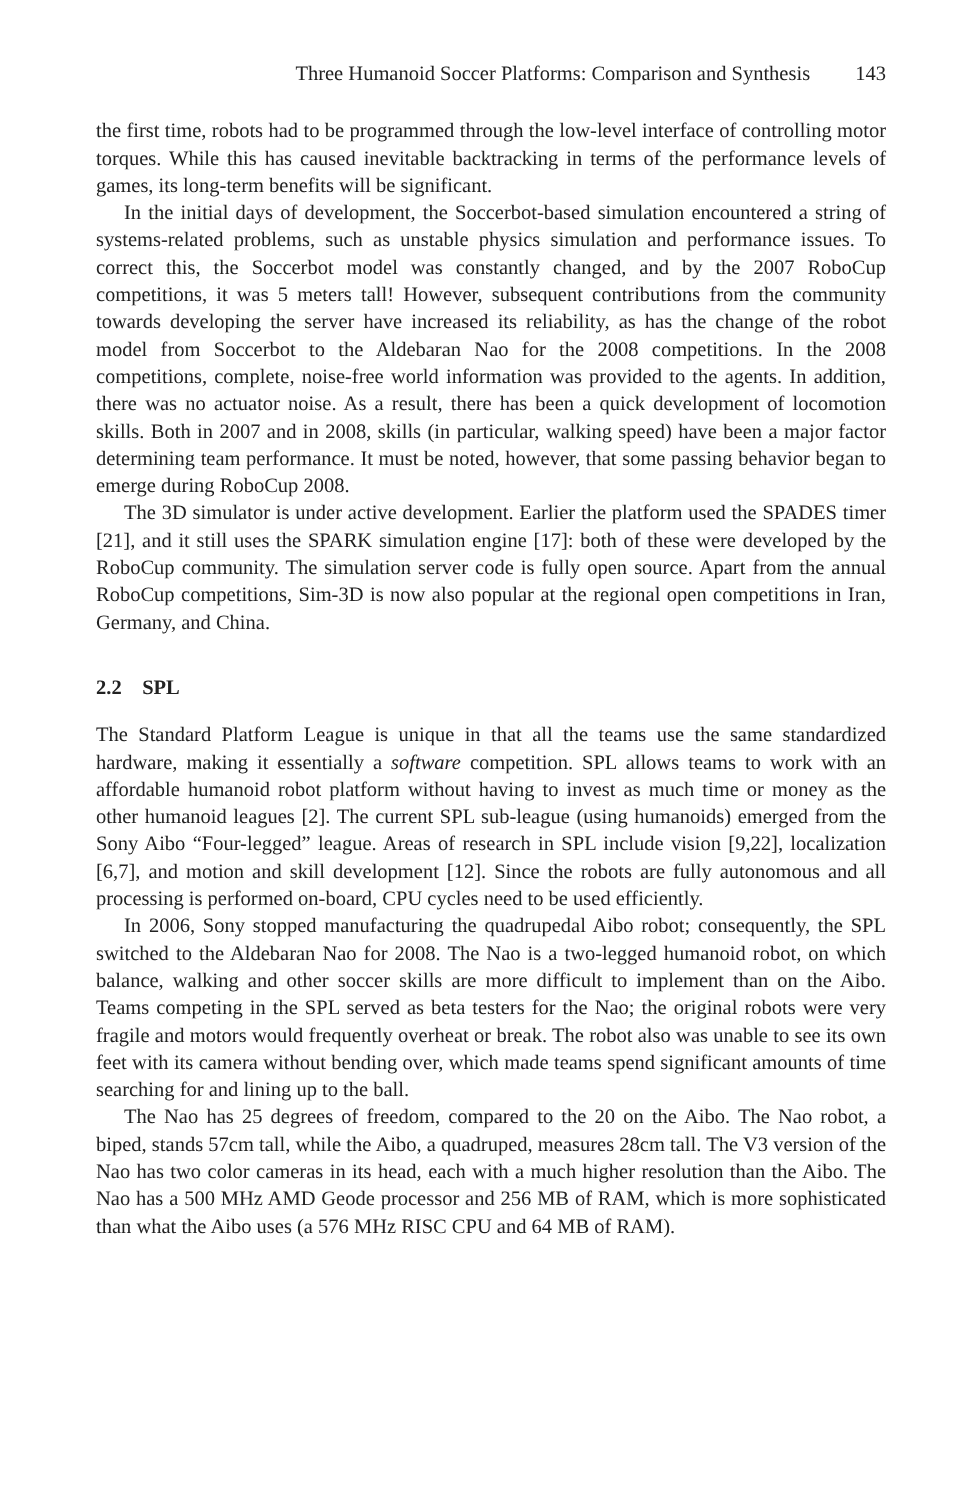Three Humanoid Soccer Platforms: Comparison and Synthesis 143
the first time, robots had to be programmed through the low-level interface of controlling motor torques. While this has caused inevitable backtracking in terms of the performance levels of games, its long-term benefits will be significant.
In the initial days of development, the Soccerbot-based simulation encountered a string of systems-related problems, such as unstable physics simulation and performance issues. To correct this, the Soccerbot model was constantly changed, and by the 2007 RoboCup competitions, it was 5 meters tall! However, subsequent contributions from the community towards developing the server have increased its reliability, as has the change of the robot model from Soccerbot to the Aldebaran Nao for the 2008 competitions. In the 2008 competitions, complete, noise-free world information was provided to the agents. In addition, there was no actuator noise. As a result, there has been a quick development of locomotion skills. Both in 2007 and in 2008, skills (in particular, walking speed) have been a major factor determining team performance. It must be noted, however, that some passing behavior began to emerge during RoboCup 2008.
The 3D simulator is under active development. Earlier the platform used the SPADES timer [21], and it still uses the SPARK simulation engine [17]: both of these were developed by the RoboCup community. The simulation server code is fully open source. Apart from the annual RoboCup competitions, Sim-3D is now also popular at the regional open competitions in Iran, Germany, and China.
2.2 SPL
The Standard Platform League is unique in that all the teams use the same standardized hardware, making it essentially a software competition. SPL allows teams to work with an affordable humanoid robot platform without having to invest as much time or money as the other humanoid leagues [2]. The current SPL sub-league (using humanoids) emerged from the Sony Aibo “Four-legged” league. Areas of research in SPL include vision [9,22], localization [6,7], and motion and skill development [12]. Since the robots are fully autonomous and all processing is performed on-board, CPU cycles need to be used efficiently.
In 2006, Sony stopped manufacturing the quadrupedal Aibo robot; consequently, the SPL switched to the Aldebaran Nao for 2008. The Nao is a two-legged humanoid robot, on which balance, walking and other soccer skills are more difficult to implement than on the Aibo. Teams competing in the SPL served as beta testers for the Nao; the original robots were very fragile and motors would frequently overheat or break. The robot also was unable to see its own feet with its camera without bending over, which made teams spend significant amounts of time searching for and lining up to the ball.
The Nao has 25 degrees of freedom, compared to the 20 on the Aibo. The Nao robot, a biped, stands 57cm tall, while the Aibo, a quadruped, measures 28cm tall. The V3 version of the Nao has two color cameras in its head, each with a much higher resolution than the Aibo. The Nao has a 500 MHz AMD Geode processor and 256 MB of RAM, which is more sophisticated than what the Aibo uses (a 576 MHz RISC CPU and 64 MB of RAM).